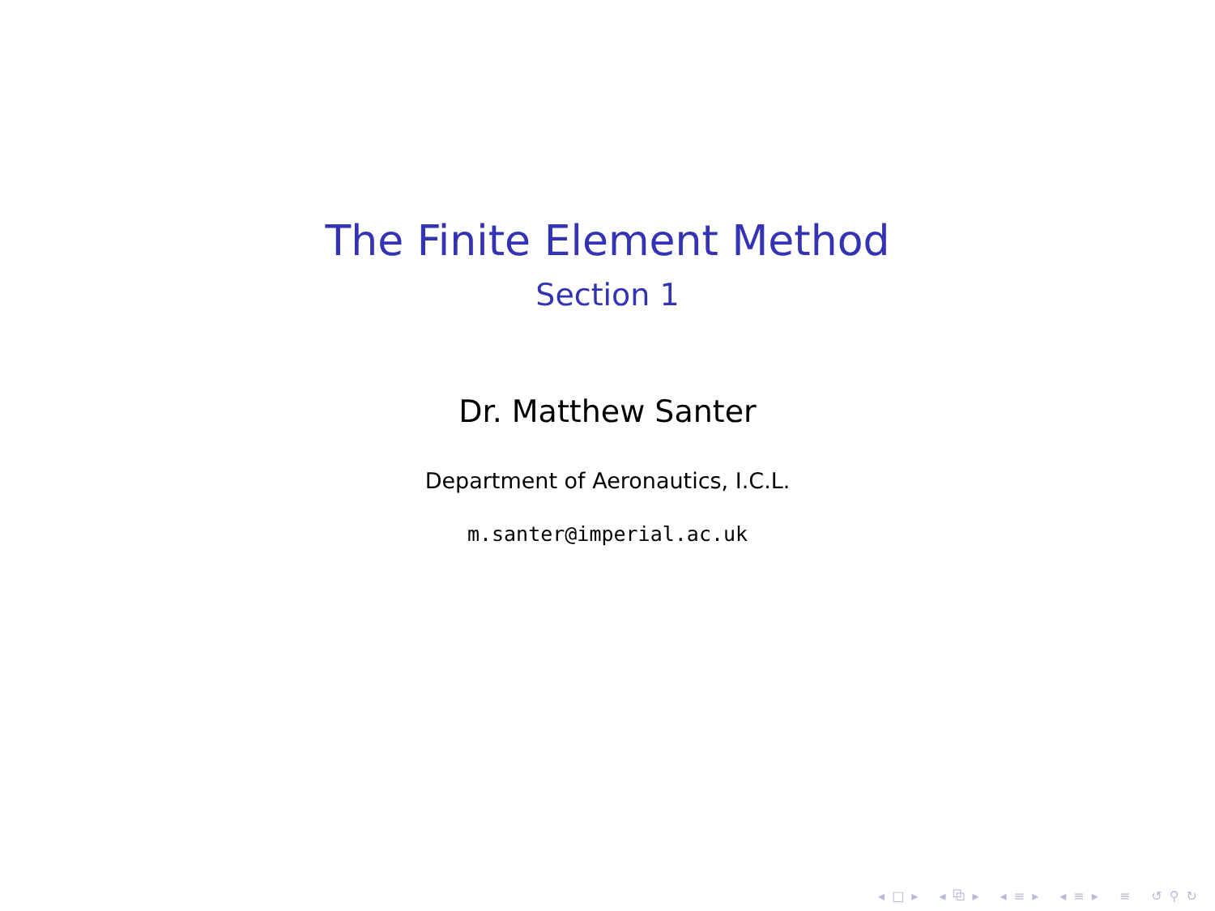The Finite Element Method
Section 1
Dr. Matthew Santer
Department of Aeronautics, I.C.L.
m.santer@imperial.ac.uk
◂ □ ▸ ◂ ⧉ ▸ ◂ ≡ ▸ ◂ ≡ ▸ ≡ ↺ ⚲ ↻